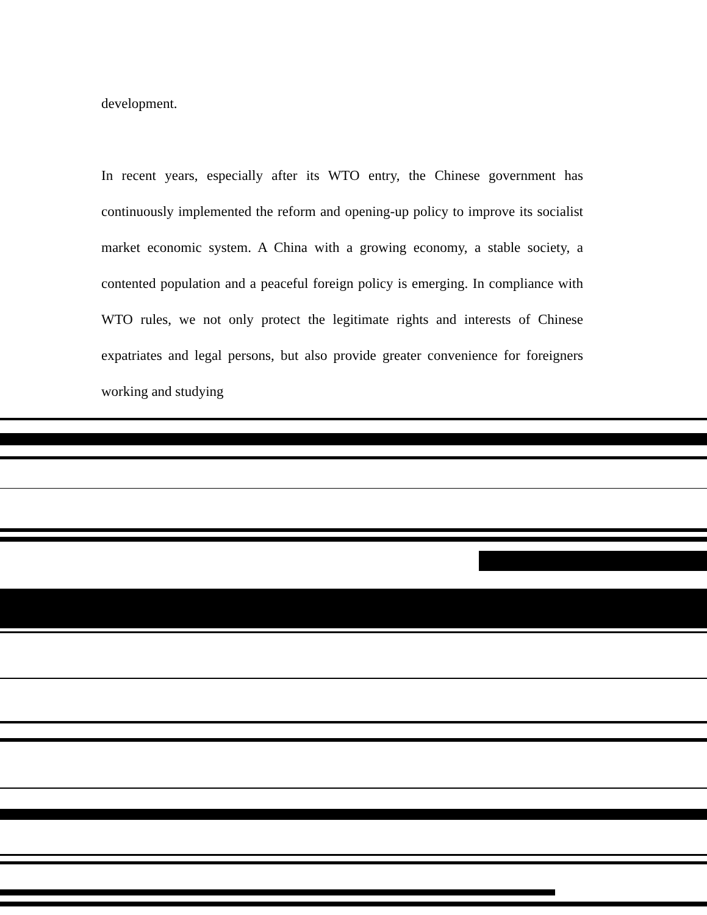development.
In recent years, especially after its WTO entry, the Chinese government has continuously implemented the reform and opening-up policy to improve its socialist market economic system. A China with a growing economy, a stable society, a contented population and a peaceful foreign policy is emerging. In compliance with WTO rules, we not only protect the legitimate rights and interests of Chinese expatriates and legal persons, but also provide greater convenience for foreigners working and studying